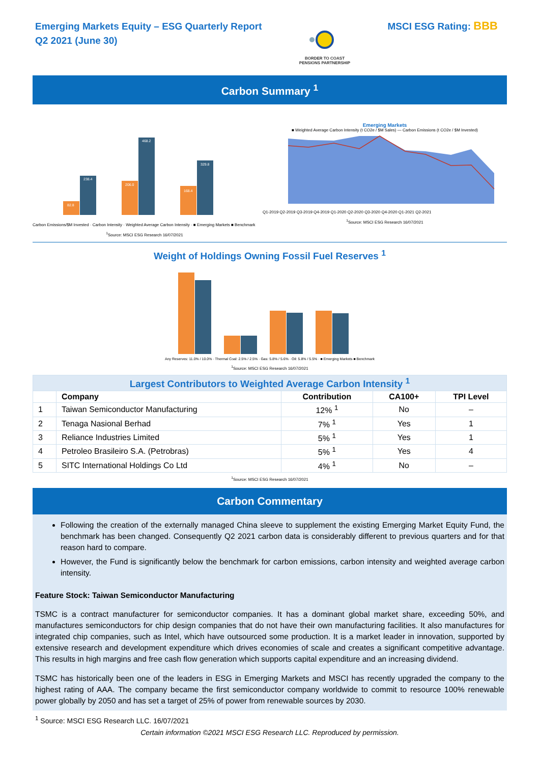Emerging Markets Equity – ESG Quarterly Report
Q2 2021 (June 30)
BORDER TO COAST
PENSIONS PARTNERSHIP
MSCI ESG Rating: BBB
Carbon Summary <sup>1</sup>
82.8
238.4
206.0
468.2
168.4
329.8
Carbon Emissions/$M Invested · Carbon Intensity · Weighted Average Carbon Intensity · ■ Emerging Markets ■ Benchmark
<sup>1</sup> Source: MSCI ESG Research 16/07/2021
Emerging Markets
■ Weighted Average Carbon Intensity (t CO2e / $M Sales) — Carbon Emissions (t CO2e / $M Invested)
Q1-2019 Q2-2019 Q3-2019 Q4-2019 Q1-2020 Q2-2020 Q3-2020 Q4-2020 Q1-2021 Q2-2021
<sup>1</sup> Source: MSCI ESG Research 16/07/2021
Weight of Holdings Owning Fossil Fuel Reserves <sup>1</sup>
Any Reserves: 11.0% / 10.0% · Thermal Coal: 2.5% / 2.5% · Gas: 5.8% / 5.6% · Oil: 5.8% / 5.5% · ■ Emerging Markets ■ Benchmark
<sup>1</sup> Source: MSCI ESG Research 16/07/2021
| Largest Contributors to Weighted Average Carbon Intensity <sup>1</sup> | | | | |
| --- | --- | --- | --- | --- |
| | Company | Contribution | CA100+ | TPI Level |
| 1 | Taiwan Semiconductor Manufacturing | 12% <sup>1</sup> | No | – |
| 2 | Tenaga Nasional Berhad | 7% <sup>1</sup> | Yes | 1 |
| 3 | Reliance Industries Limited | 5% <sup>1</sup> | Yes | 1 |
| 4 | Petroleo Brasileiro S.A. (Petrobras) | 5% <sup>1</sup> | Yes | 4 |
| 5 | SITC International Holdings Co Ltd | 4% <sup>1</sup> | No | – |
<sup>1</sup> Source: MSCI ESG Research 16/07/2021
Carbon Commentary
Following the creation of the externally managed China sleeve to supplement the existing Emerging Market Equity Fund, the benchmark has been changed. Consequently Q2 2021 carbon data is considerably different to previous quarters and for that reason hard to compare.
However, the Fund is significantly below the benchmark for carbon emissions, carbon intensity and weighted average carbon intensity.
Feature Stock: Taiwan Semiconductor Manufacturing
TSMC is a contract manufacturer for semiconductor companies. It has a dominant global market share, exceeding 50%, and manufactures semiconductors for chip design companies that do not have their own manufacturing facilities. It also manufactures for integrated chip companies, such as Intel, which have outsourced some production. It is a market leader in innovation, supported by extensive research and development expenditure which drives economies of scale and creates a significant competitive advantage. This results in high margins and free cash flow generation which supports capital expenditure and an increasing dividend.
TSMC has historically been one of the leaders in ESG in Emerging Markets and MSCI has recently upgraded the company to the highest rating of AAA. The company became the first semiconductor company worldwide to commit to resource 100% renewable power globally by 2050 and has set a target of 25% of power from renewable sources by 2030.
<sup>1</sup> Source: MSCI ESG Research LLC. 16/07/2021
Certain information ©2021 MSCI ESG Research LLC. Reproduced by permission.